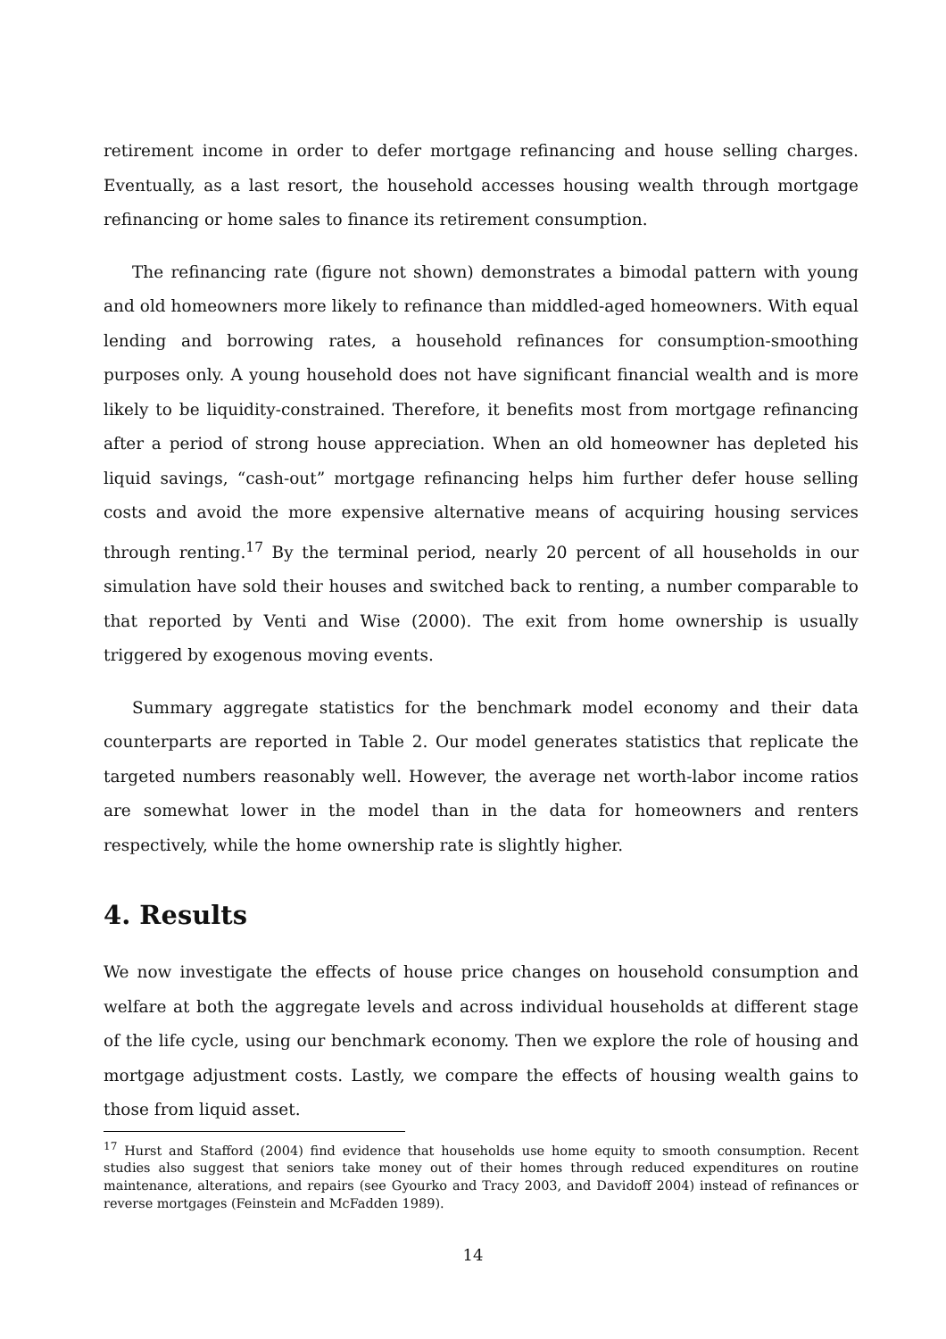retirement income in order to defer mortgage refinancing and house selling charges. Eventually, as a last resort, the household accesses housing wealth through mortgage refinancing or home sales to finance its retirement consumption.
The refinancing rate (figure not shown) demonstrates a bimodal pattern with young and old homeowners more likely to refinance than middled-aged homeowners. With equal lending and borrowing rates, a household refinances for consumption-smoothing purposes only. A young household does not have significant financial wealth and is more likely to be liquidity-constrained. Therefore, it benefits most from mortgage refinancing after a period of strong house appreciation. When an old homeowner has depleted his liquid savings, “cash-out” mortgage refinancing helps him further defer house selling costs and avoid the more expensive alternative means of acquiring housing services through renting.<sup>17</sup> By the terminal period, nearly 20 percent of all households in our simulation have sold their houses and switched back to renting, a number comparable to that reported by Venti and Wise (2000). The exit from home ownership is usually triggered by exogenous moving events.
Summary aggregate statistics for the benchmark model economy and their data counterparts are reported in Table 2. Our model generates statistics that replicate the targeted numbers reasonably well. However, the average net worth-labor income ratios are somewhat lower in the model than in the data for homeowners and renters respectively, while the home ownership rate is slightly higher.
4. Results
We now investigate the effects of house price changes on household consumption and welfare at both the aggregate levels and across individual households at different stage of the life cycle, using our benchmark economy. Then we explore the role of housing and mortgage adjustment costs. Lastly, we compare the effects of housing wealth gains to those from liquid asset.
<sup>17</sup> Hurst and Stafford (2004) find evidence that households use home equity to smooth consumption. Recent studies also suggest that seniors take money out of their homes through reduced expenditures on routine maintenance, alterations, and repairs (see Gyourko and Tracy 2003, and Davidoff 2004) instead of refinances or reverse mortgages (Feinstein and McFadden 1989).
14